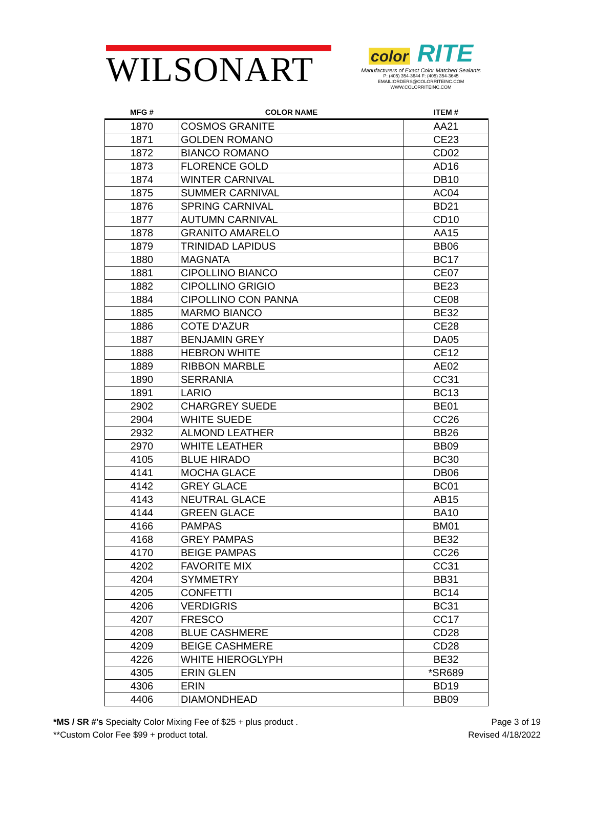WILSONART
color RITE
Manufacturers of Exact Color Matched Sealants
P: (405) 354-3644 F: (405) 354-3645
EMAIL:ORDERS@COLORRITEINC.COM
WWW.COLORRITEINC.COM
| MFG # | COLOR NAME | ITEM # |
| --- | --- | --- |
| 1870 | COSMOS GRANITE | AA21 |
| 1871 | GOLDEN ROMANO | CE23 |
| 1872 | BIANCO ROMANO | CD02 |
| 1873 | FLORENCE GOLD | AD16 |
| 1874 | WINTER CARNIVAL | DB10 |
| 1875 | SUMMER CARNIVAL | AC04 |
| 1876 | SPRING CARNIVAL | BD21 |
| 1877 | AUTUMN CARNIVAL | CD10 |
| 1878 | GRANITO AMARELO | AA15 |
| 1879 | TRINIDAD LAPIDUS | BB06 |
| 1880 | MAGNATA | BC17 |
| 1881 | CIPOLLINO BIANCO | CE07 |
| 1882 | CIPOLLINO GRIGIO | BE23 |
| 1884 | CIPOLLINO CON PANNA | CE08 |
| 1885 | MARMO BIANCO | BE32 |
| 1886 | COTE D'AZUR | CE28 |
| 1887 | BENJAMIN GREY | DA05 |
| 1888 | HEBRON WHITE | CE12 |
| 1889 | RIBBON MARBLE | AE02 |
| 1890 | SERRANIA | CC31 |
| 1891 | LARIO | BC13 |
| 2902 | CHARGREY SUEDE | BE01 |
| 2904 | WHITE SUEDE | CC26 |
| 2932 | ALMOND LEATHER | BB26 |
| 2970 | WHITE LEATHER | BB09 |
| 4105 | BLUE HIRADO | BC30 |
| 4141 | MOCHA GLACE | DB06 |
| 4142 | GREY GLACE | BC01 |
| 4143 | NEUTRAL GLACE | AB15 |
| 4144 | GREEN GLACE | BA10 |
| 4166 | PAMPAS | BM01 |
| 4168 | GREY PAMPAS | BE32 |
| 4170 | BEIGE PAMPAS | CC26 |
| 4202 | FAVORITE MIX | CC31 |
| 4204 | SYMMETRY | BB31 |
| 4205 | CONFETTI | BC14 |
| 4206 | VERDIGRIS | BC31 |
| 4207 | FRESCO | CC17 |
| 4208 | BLUE CASHMERE | CD28 |
| 4209 | BEIGE CASHMERE | CD28 |
| 4226 | WHITE HIEROGLYPH | BE32 |
| 4305 | ERIN GLEN | *SR689 |
| 4306 | ERIN | BD19 |
| 4406 | DIAMONDHEAD | BB09 |
*MS / SR #'s Specialty Color Mixing Fee of $25 + plus product .
**Custom Color Fee $99 + product total.
Page 3 of 19
Revised 4/18/2022